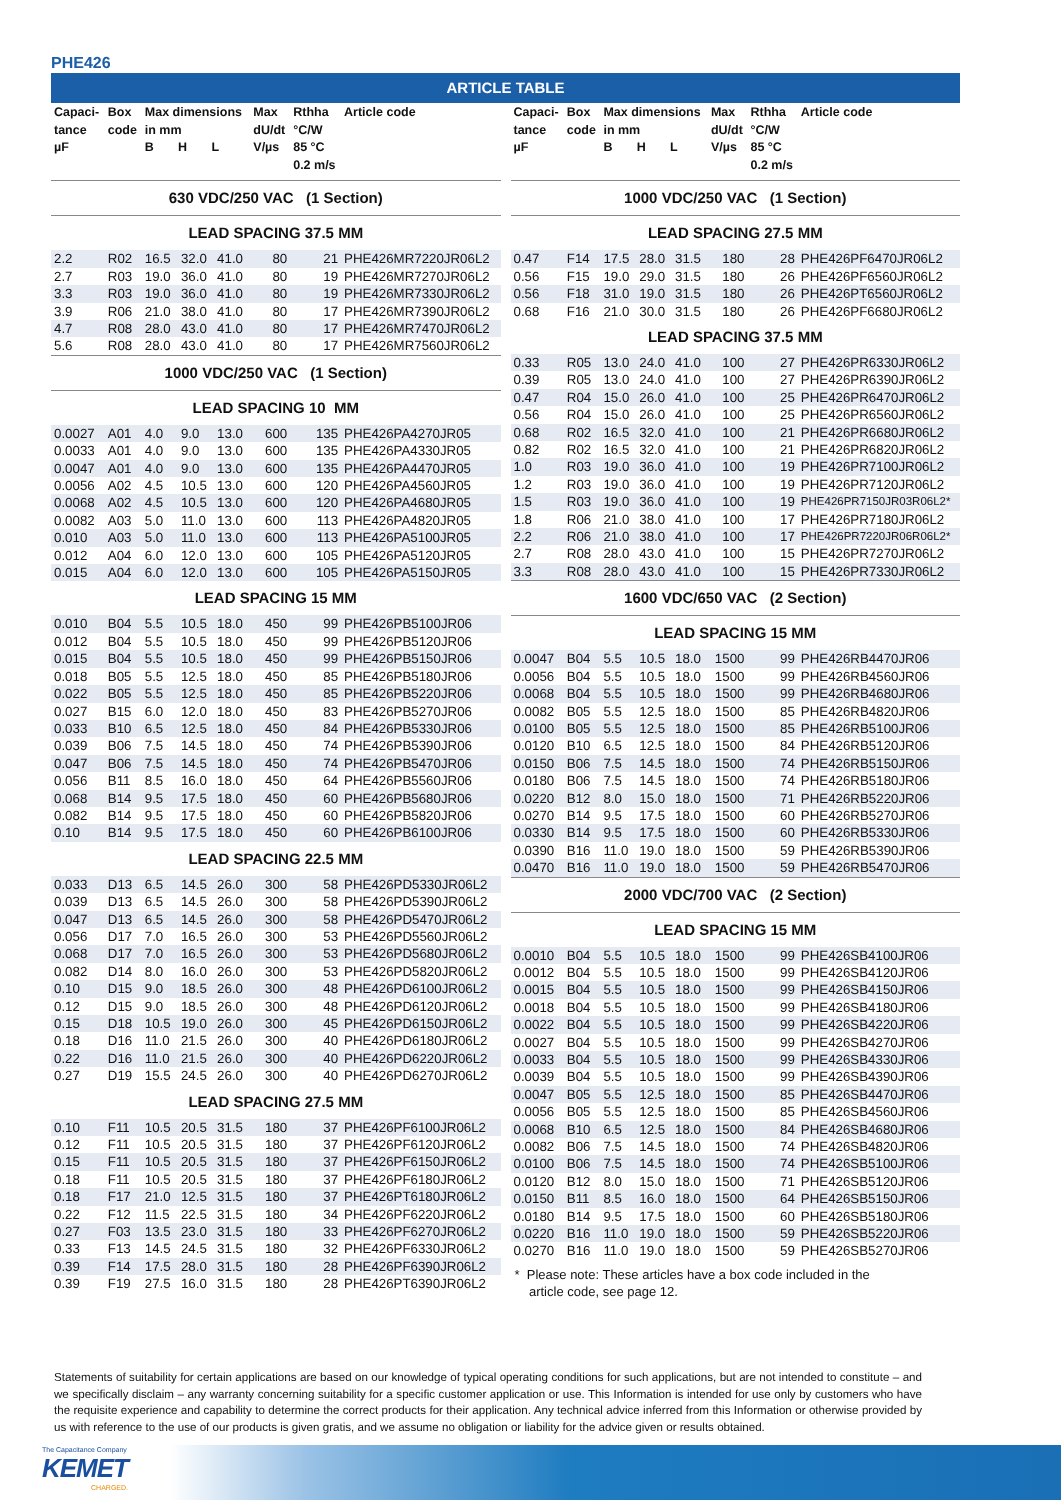PHE426
ARTICLE TABLE
| Capaci- tance µF | Box code | Max dimensions in mm B H L | | | Max dU/dt V/µs | Rthha °C/W 85 °C 0.2 m/s | Article code |
| --- | --- | --- | --- | --- | --- | --- | --- |
| 630 VDC/250 VAC (1 Section) | | | | | | | |
| LEAD SPACING 37.5 MM | | | | | | | |
| 2.2 | R02 | 16.5 | 32.0 | 41.0 | 80 | 21 | PHE426MR7220JR06L2 |
| 2.7 | R03 | 19.0 | 36.0 | 41.0 | 80 | 19 | PHE426MR7270JR06L2 |
| 3.3 | R03 | 19.0 | 36.0 | 41.0 | 80 | 19 | PHE426MR7330JR06L2 |
| 3.9 | R06 | 21.0 | 38.0 | 41.0 | 80 | 17 | PHE426MR7390JR06L2 |
| 4.7 | R08 | 28.0 | 43.0 | 41.0 | 80 | 17 | PHE426MR7470JR06L2 |
| 5.6 | R08 | 28.0 | 43.0 | 41.0 | 80 | 17 | PHE426MR7560JR06L2 |
| 1000 VDC/250 VAC (1 Section) | | | | | | | |
| LEAD SPACING 10 MM | | | | | | | |
| 0.0027 | A01 | 4.0 | 9.0 | 13.0 | 600 | 135 | PHE426PA4270JR05 |
| 0.0033 | A01 | 4.0 | 9.0 | 13.0 | 600 | 135 | PHE426PA4330JR05 |
| 0.0047 | A01 | 4.0 | 9.0 | 13.0 | 600 | 135 | PHE426PA4470JR05 |
| 0.0056 | A02 | 4.5 | 10.5 | 13.0 | 600 | 120 | PHE426PA4560JR05 |
| 0.0068 | A02 | 4.5 | 10.5 | 13.0 | 600 | 120 | PHE426PA4680JR05 |
| 0.0082 | A03 | 5.0 | 11.0 | 13.0 | 600 | 113 | PHE426PA4820JR05 |
| 0.010 | A03 | 5.0 | 11.0 | 13.0 | 600 | 113 | PHE426PA5100JR05 |
| 0.012 | A04 | 6.0 | 12.0 | 13.0 | 600 | 105 | PHE426PA5120JR05 |
| 0.015 | A04 | 6.0 | 12.0 | 13.0 | 600 | 105 | PHE426PA5150JR05 |
| LEAD SPACING 15 MM | | | | | | | |
| 0.010 | B04 | 5.5 | 10.5 | 18.0 | 450 | 99 | PHE426PB5100JR06 |
| 0.012 | B04 | 5.5 | 10.5 | 18.0 | 450 | 99 | PHE426PB5120JR06 |
| 0.015 | B04 | 5.5 | 10.5 | 18.0 | 450 | 99 | PHE426PB5150JR06 |
| 0.018 | B05 | 5.5 | 12.5 | 18.0 | 450 | 85 | PHE426PB5180JR06 |
| 0.022 | B05 | 5.5 | 12.5 | 18.0 | 450 | 85 | PHE426PB5220JR06 |
| 0.027 | B15 | 6.0 | 12.0 | 18.0 | 450 | 83 | PHE426PB5270JR06 |
| 0.033 | B10 | 6.5 | 12.5 | 18.0 | 450 | 84 | PHE426PB5330JR06 |
| 0.039 | B06 | 7.5 | 14.5 | 18.0 | 450 | 74 | PHE426PB5390JR06 |
| 0.047 | B06 | 7.5 | 14.5 | 18.0 | 450 | 74 | PHE426PB5470JR06 |
| 0.056 | B11 | 8.5 | 16.0 | 18.0 | 450 | 64 | PHE426PB5560JR06 |
| 0.068 | B14 | 9.5 | 17.5 | 18.0 | 450 | 60 | PHE426PB5680JR06 |
| 0.082 | B14 | 9.5 | 17.5 | 18.0 | 450 | 60 | PHE426PB5820JR06 |
| 0.10 | B14 | 9.5 | 17.5 | 18.0 | 450 | 60 | PHE426PB6100JR06 |
| LEAD SPACING 22.5 MM | | | | | | | |
| 0.033 | D13 | 6.5 | 14.5 | 26.0 | 300 | 58 | PHE426PD5330JR06L2 |
| 0.039 | D13 | 6.5 | 14.5 | 26.0 | 300 | 58 | PHE426PD5390JR06L2 |
| 0.047 | D13 | 6.5 | 14.5 | 26.0 | 300 | 58 | PHE426PD5470JR06L2 |
| 0.056 | D17 | 7.0 | 16.5 | 26.0 | 300 | 53 | PHE426PD5560JR06L2 |
| 0.068 | D17 | 7.0 | 16.5 | 26.0 | 300 | 53 | PHE426PD5680JR06L2 |
| 0.082 | D14 | 8.0 | 16.0 | 26.0 | 300 | 53 | PHE426PD5820JR06L2 |
| 0.10 | D15 | 9.0 | 18.5 | 26.0 | 300 | 48 | PHE426PD6100JR06L2 |
| 0.12 | D15 | 9.0 | 18.5 | 26.0 | 300 | 48 | PHE426PD6120JR06L2 |
| 0.15 | D18 | 10.5 | 19.0 | 26.0 | 300 | 45 | PHE426PD6150JR06L2 |
| 0.18 | D16 | 11.0 | 21.5 | 26.0 | 300 | 40 | PHE426PD6180JR06L2 |
| 0.22 | D16 | 11.0 | 21.5 | 26.0 | 300 | 40 | PHE426PD6220JR06L2 |
| 0.27 | D19 | 15.5 | 24.5 | 26.0 | 300 | 40 | PHE426PD6270JR06L2 |
| LEAD SPACING 27.5 MM | | | | | | | |
| 0.10 | F11 | 10.5 | 20.5 | 31.5 | 180 | 37 | PHE426PF6100JR06L2 |
| 0.12 | F11 | 10.5 | 20.5 | 31.5 | 180 | 37 | PHE426PF6120JR06L2 |
| 0.15 | F11 | 10.5 | 20.5 | 31.5 | 180 | 37 | PHE426PF6150JR06L2 |
| 0.18 | F11 | 10.5 | 20.5 | 31.5 | 180 | 37 | PHE426PF6180JR06L2 |
| 0.18 | F17 | 21.0 | 12.5 | 31.5 | 180 | 37 | PHE426PT6180JR06L2 |
| 0.22 | F12 | 11.5 | 22.5 | 31.5 | 180 | 34 | PHE426PF6220JR06L2 |
| 0.27 | F03 | 13.5 | 23.0 | 31.5 | 180 | 33 | PHE426PF6270JR06L2 |
| 0.33 | F13 | 14.5 | 24.5 | 31.5 | 180 | 32 | PHE426PF6330JR06L2 |
| 0.39 | F14 | 17.5 | 28.0 | 31.5 | 180 | 28 | PHE426PF6390JR06L2 |
| 0.39 | F19 | 27.5 | 16.0 | 31.5 | 180 | 28 | PHE426PT6390JR06L2 |
| Capaci- tance µF | Box code | Max dimensions in mm B H L | | | Max dU/dt V/µs | Rthha °C/W 85 °C 0.2 m/s | Article code |
| --- | --- | --- | --- | --- | --- | --- | --- |
| 1000 VDC/250 VAC (1 Section) | | | | | | | |
| LEAD SPACING 27.5 MM | | | | | | | |
| 0.47 | F14 | 17.5 | 28.0 | 31.5 | 180 | 28 | PHE426PF6470JR06L2 |
| 0.56 | F15 | 19.0 | 29.0 | 31.5 | 180 | 26 | PHE426PF6560JR06L2 |
| 0.56 | F18 | 31.0 | 19.0 | 31.5 | 180 | 26 | PHE426PT6560JR06L2 |
| 0.68 | F16 | 21.0 | 30.0 | 31.5 | 180 | 26 | PHE426PF6680JR06L2 |
| LEAD SPACING 37.5 MM | | | | | | | |
| 0.33 | R05 | 13.0 | 24.0 | 41.0 | 100 | 27 | PHE426PR6330JR06L2 |
| 0.39 | R05 | 13.0 | 24.0 | 41.0 | 100 | 27 | PHE426PR6390JR06L2 |
| 0.47 | R04 | 15.0 | 26.0 | 41.0 | 100 | 25 | PHE426PR6470JR06L2 |
| 0.56 | R04 | 15.0 | 26.0 | 41.0 | 100 | 25 | PHE426PR6560JR06L2 |
| 0.68 | R02 | 16.5 | 32.0 | 41.0 | 100 | 21 | PHE426PR6680JR06L2 |
| 0.82 | R02 | 16.5 | 32.0 | 41.0 | 100 | 21 | PHE426PR6820JR06L2 |
| 1.0 | R03 | 19.0 | 36.0 | 41.0 | 100 | 19 | PHE426PR7100JR06L2 |
| 1.2 | R03 | 19.0 | 36.0 | 41.0 | 100 | 19 | PHE426PR7120JR06L2 |
| 1.5 | R03 | 19.0 | 36.0 | 41.0 | 100 | 19 | PHE426PR7150JR03R06L2* |
| 1.8 | R06 | 21.0 | 38.0 | 41.0 | 100 | 17 | PHE426PR7180JR06L2 |
| 2.2 | R06 | 21.0 | 38.0 | 41.0 | 100 | 17 | PHE426PR7220JR06R06L2* |
| 2.7 | R08 | 28.0 | 43.0 | 41.0 | 100 | 15 | PHE426PR7270JR06L2 |
| 3.3 | R08 | 28.0 | 43.0 | 41.0 | 100 | 15 | PHE426PR7330JR06L2 |
| 1600 VDC/650 VAC (2 Section) | | | | | | | |
| LEAD SPACING 15 MM | | | | | | | |
| 0.0047 | B04 | 5.5 | 10.5 | 18.0 | 1500 | 99 | PHE426RB4470JR06 |
| 0.0056 | B04 | 5.5 | 10.5 | 18.0 | 1500 | 99 | PHE426RB4560JR06 |
| 0.0068 | B04 | 5.5 | 10.5 | 18.0 | 1500 | 99 | PHE426RB4680JR06 |
| 0.0082 | B05 | 5.5 | 12.5 | 18.0 | 1500 | 85 | PHE426RB4820JR06 |
| 0.0100 | B05 | 5.5 | 12.5 | 18.0 | 1500 | 85 | PHE426RB5100JR06 |
| 0.0120 | B10 | 6.5 | 12.5 | 18.0 | 1500 | 84 | PHE426RB5120JR06 |
| 0.0150 | B06 | 7.5 | 14.5 | 18.0 | 1500 | 74 | PHE426RB5150JR06 |
| 0.0180 | B06 | 7.5 | 14.5 | 18.0 | 1500 | 74 | PHE426RB5180JR06 |
| 0.0220 | B12 | 8.0 | 15.0 | 18.0 | 1500 | 71 | PHE426RB5220JR06 |
| 0.0270 | B14 | 9.5 | 17.5 | 18.0 | 1500 | 60 | PHE426RB5270JR06 |
| 0.0330 | B14 | 9.5 | 17.5 | 18.0 | 1500 | 60 | PHE426RB5330JR06 |
| 0.0390 | B16 | 11.0 | 19.0 | 18.0 | 1500 | 59 | PHE426RB5390JR06 |
| 0.0470 | B16 | 11.0 | 19.0 | 18.0 | 1500 | 59 | PHE426RB5470JR06 |
| 2000 VDC/700 VAC (2 Section) | | | | | | | |
| LEAD SPACING 15 MM | | | | | | | |
| 0.0010 | B04 | 5.5 | 10.5 | 18.0 | 1500 | 99 | PHE426SB4100JR06 |
| 0.0012 | B04 | 5.5 | 10.5 | 18.0 | 1500 | 99 | PHE426SB4120JR06 |
| 0.0015 | B04 | 5.5 | 10.5 | 18.0 | 1500 | 99 | PHE426SB4150JR06 |
| 0.0018 | B04 | 5.5 | 10.5 | 18.0 | 1500 | 99 | PHE426SB4180JR06 |
| 0.0022 | B04 | 5.5 | 10.5 | 18.0 | 1500 | 99 | PHE426SB4220JR06 |
| 0.0027 | B04 | 5.5 | 10.5 | 18.0 | 1500 | 99 | PHE426SB4270JR06 |
| 0.0033 | B04 | 5.5 | 10.5 | 18.0 | 1500 | 99 | PHE426SB4330JR06 |
| 0.0039 | B04 | 5.5 | 10.5 | 18.0 | 1500 | 99 | PHE426SB4390JR06 |
| 0.0047 | B05 | 5.5 | 12.5 | 18.0 | 1500 | 85 | PHE426SB4470JR06 |
| 0.0056 | B05 | 5.5 | 12.5 | 18.0 | 1500 | 85 | PHE426SB4560JR06 |
| 0.0068 | B10 | 6.5 | 12.5 | 18.0 | 1500 | 84 | PHE426SB4680JR06 |
| 0.0082 | B06 | 7.5 | 14.5 | 18.0 | 1500 | 74 | PHE426SB4820JR06 |
| 0.0100 | B06 | 7.5 | 14.5 | 18.0 | 1500 | 74 | PHE426SB5100JR06 |
| 0.0120 | B12 | 8.0 | 15.0 | 18.0 | 1500 | 71 | PHE426SB5120JR06 |
| 0.0150 | B11 | 8.5 | 16.0 | 18.0 | 1500 | 64 | PHE426SB5150JR06 |
| 0.0180 | B14 | 9.5 | 17.5 | 18.0 | 1500 | 60 | PHE426SB5180JR06 |
| 0.0220 | B16 | 11.0 | 19.0 | 18.0 | 1500 | 59 | PHE426SB5220JR06 |
| 0.0270 | B16 | 11.0 | 19.0 | 18.0 | 1500 | 59 | PHE426SB5270JR06 |
* Please note: These articles have a box code included in the
article code, see page 12.
Statements of suitability for certain applications are based on our knowledge of typical operating conditions for such applications, but are not intended to constitute – and we specifically disclaim – any warranty concerning suitability for a specific customer application or use. This Information is intended for use only by customers who have the requisite experience and capability to determine the correct products for their application. Any technical advice inferred from this Information or otherwise provided by us with reference to the use of our products is given gratis, and we assume no obligation or liability for the advice given or results obtained.
The Capacitance Company
KEMET
CHARGED.